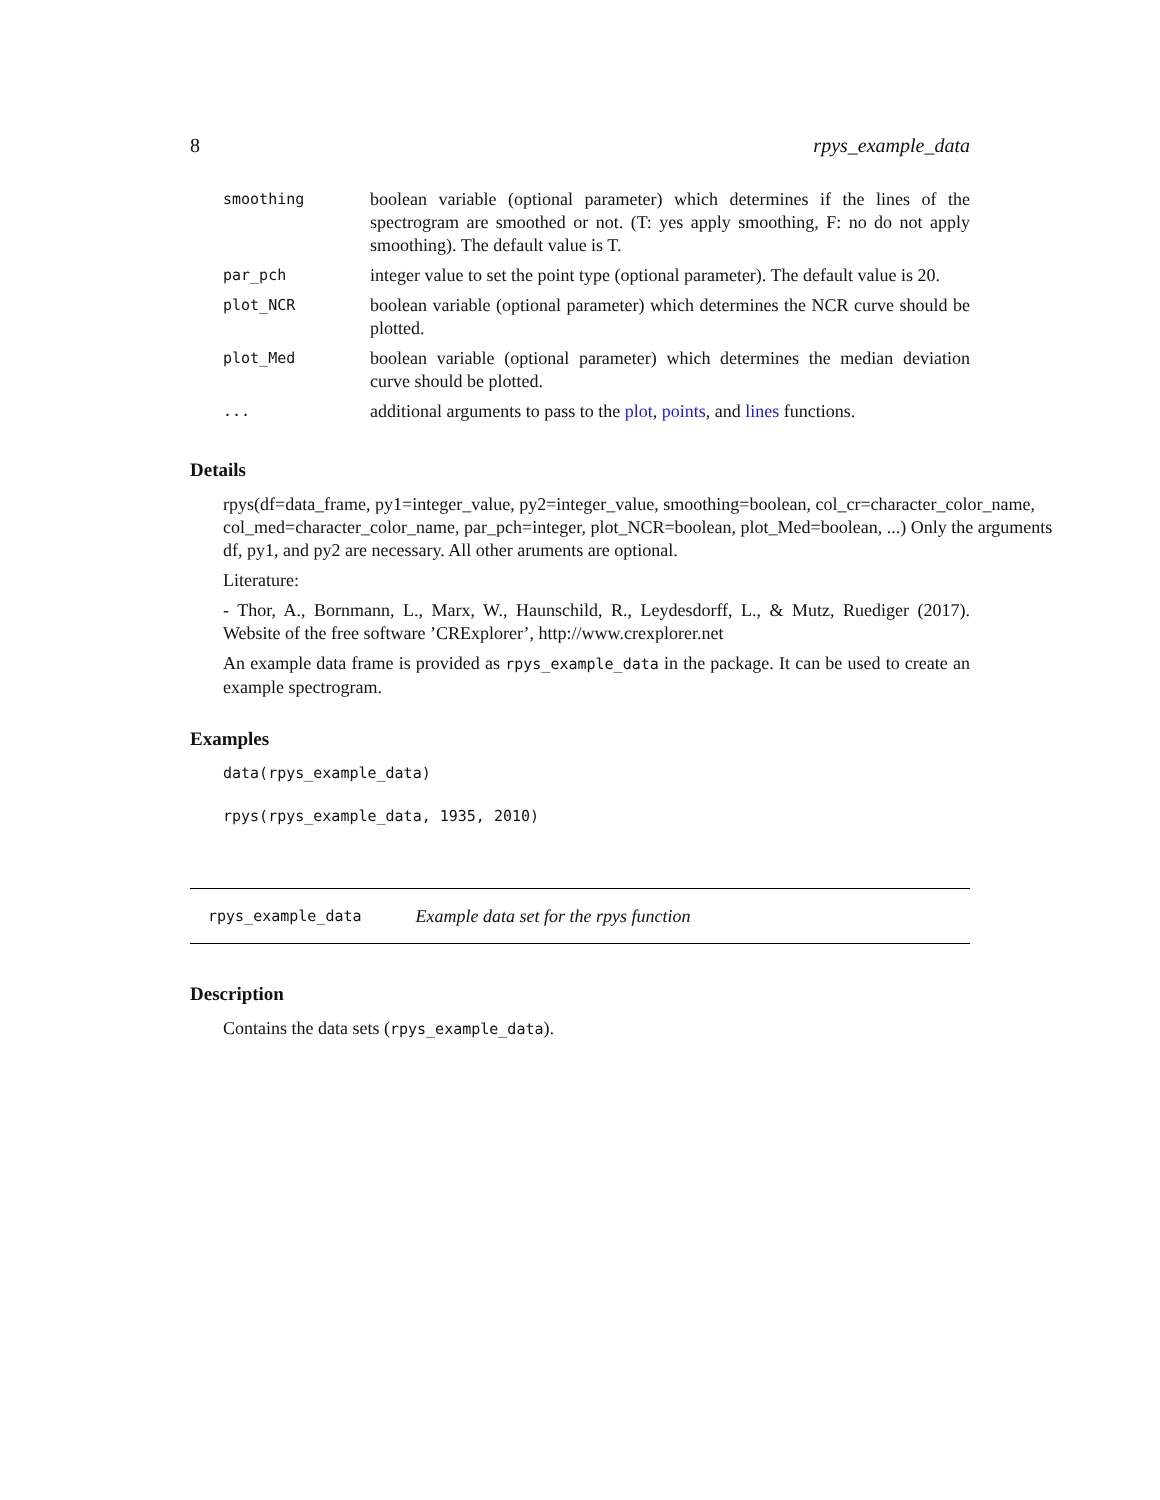8 rpys_example_data
| smoothing | boolean variable (optional parameter) which determines if the lines of the spectrogram are smoothed or not. (T: yes apply smoothing, F: no do not apply smoothing). The default value is T. |
| par_pch | integer value to set the point type (optional parameter). The default value is 20. |
| plot_NCR | boolean variable (optional parameter) which determines the NCR curve should be plotted. |
| plot_Med | boolean variable (optional parameter) which determines the median deviation curve should be plotted. |
| ... | additional arguments to pass to the plot , points , and lines functions. |
Details
rpys(df=data_frame, py1=integer_value, py2=integer_value, smoothing=boolean, col_cr=character_color_name, col_med=character_color_name, par_pch=integer, plot_NCR=boolean, plot_Med=boolean, ...) Only the arguments df, py1, and py2 are necessary. All other aruments are optional.
Literature:
- Thor, A., Bornmann, L., Marx, W., Haunschild, R., Leydesdorff, L., & Mutz, Ruediger (2017). Website of the free software ’CRExplorer’, http://www.crexplorer.net
An example data frame is provided as rpys_example_data in the package. It can be used to create an example spectrogram.
Examples
data(rpys_example_data)
rpys(rpys_example_data, 1935, 2010)
rpys_example_data Example data set for the rpys function
Description
Contains the data sets (rpys_example_data).